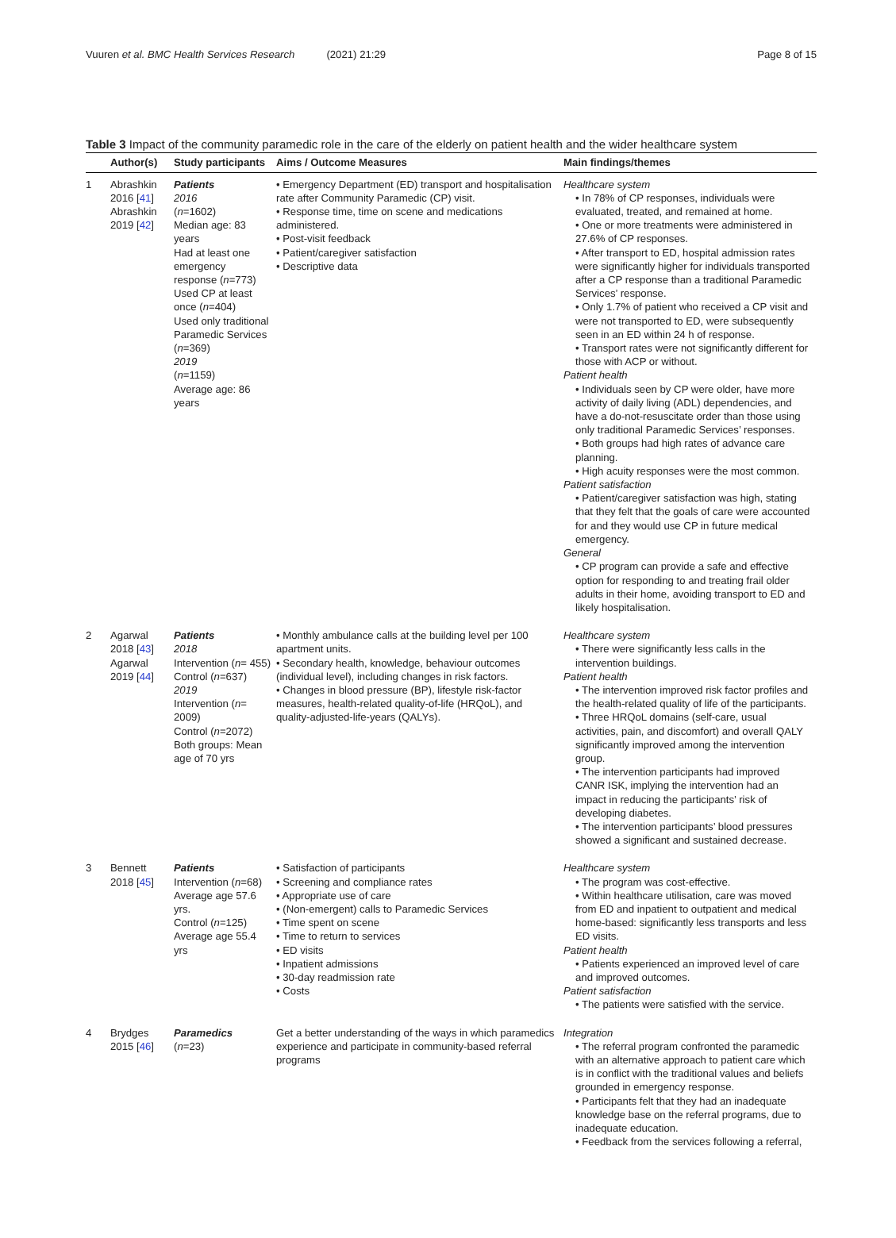Vuuren et al. BMC Health Services Research (2021) 21:29
Page 8 of 15
Table 3 Impact of the community paramedic role in the care of the elderly on patient health and the wider healthcare system
| | Author(s) | Study participants | Aims / Outcome Measures | Main findings/themes |
| --- | --- | --- | --- | --- |
| 1 | Abrashkin 2016 [ 41 ] Abrashkin 2019 [ 42 ] | Patients 2016 ( n =1602) Median age: 83 years Had at least one emergency response ( n =773) Used CP at least once ( n =404) Used only traditional Paramedic Services ( n =369) 2019 ( n =1159) Average age: 86 years | • Emergency Department (ED) transport and hospitalisation rate after Community Paramedic (CP) visit. • Response time, time on scene and medications administered. • Post-visit feedback • Patient/caregiver satisfaction • Descriptive data | Healthcare system • In 78% of CP responses, individuals were evaluated, treated, and remained at home. • One or more treatments were administered in 27.6% of CP responses. • After transport to ED, hospital admission rates were significantly higher for individuals transported after a CP response than a traditional Paramedic Services’ response. • Only 1.7% of patient who received a CP visit and were not transported to ED, were subsequently seen in an ED within 24 h of response. • Transport rates were not significantly different for those with ACP or without. Patient health • Individuals seen by CP were older, have more activity of daily living (ADL) dependencies, and have a do-not-resuscitate order than those using only traditional Paramedic Services’ responses. • Both groups had high rates of advance care planning. • High acuity responses were the most common. Patient satisfaction • Patient/caregiver satisfaction was high, stating that they felt that the goals of care were accounted for and they would use CP in future medical emergency. General • CP program can provide a safe and effective option for responding to and treating frail older adults in their home, avoiding transport to ED and likely hospitalisation. |
| 2 | Agarwal 2018 [ 43 ] Agarwal 2019 [ 44 ] | Patients 2018 Intervention ( n = 455) Control ( n =637) 2019 Intervention ( n = 2009) Control ( n =2072) Both groups: Mean age of 70 yrs | • Monthly ambulance calls at the building level per 100 apartment units. • Secondary health, knowledge, behaviour outcomes (individual level), including changes in risk factors. • Changes in blood pressure (BP), lifestyle risk-factor measures, health-related quality-of-life (HRQoL), and quality-adjusted-life-years (QALYs). | Healthcare system • There were significantly less calls in the intervention buildings. Patient health • The intervention improved risk factor profiles and the health-related quality of life of the participants. • Three HRQoL domains (self-care, usual activities, pain, and discomfort) and overall QALY significantly improved among the intervention group. • The intervention participants had improved CANR ISK, implying the intervention had an impact in reducing the participants’ risk of developing diabetes. • The intervention participants’ blood pressures showed a significant and sustained decrease. |
| 3 | Bennett 2018 [ 45 ] | Patients Intervention ( n =68) Average age 57.6 yrs. Control ( n =125) Average age 55.4 yrs | • Satisfaction of participants • Screening and compliance rates • Appropriate use of care • (Non-emergent) calls to Paramedic Services • Time spent on scene • Time to return to services • ED visits • Inpatient admissions • 30-day readmission rate • Costs | Healthcare system • The program was cost-effective. • Within healthcare utilisation, care was moved from ED and inpatient to outpatient and medical home-based: significantly less transports and less ED visits. Patient health • Patients experienced an improved level of care and improved outcomes. Patient satisfaction • The patients were satisfied with the service. |
| 4 | Brydges 2015 [ 46 ] | Paramedics ( n =23) | Get a better understanding of the ways in which paramedics experience and participate in community-based referral programs | Integration • The referral program confronted the paramedic with an alternative approach to patient care which is in conflict with the traditional values and beliefs grounded in emergency response. • Participants felt that they had an inadequate knowledge base on the referral programs, due to inadequate education. • Feedback from the services following a referral, |